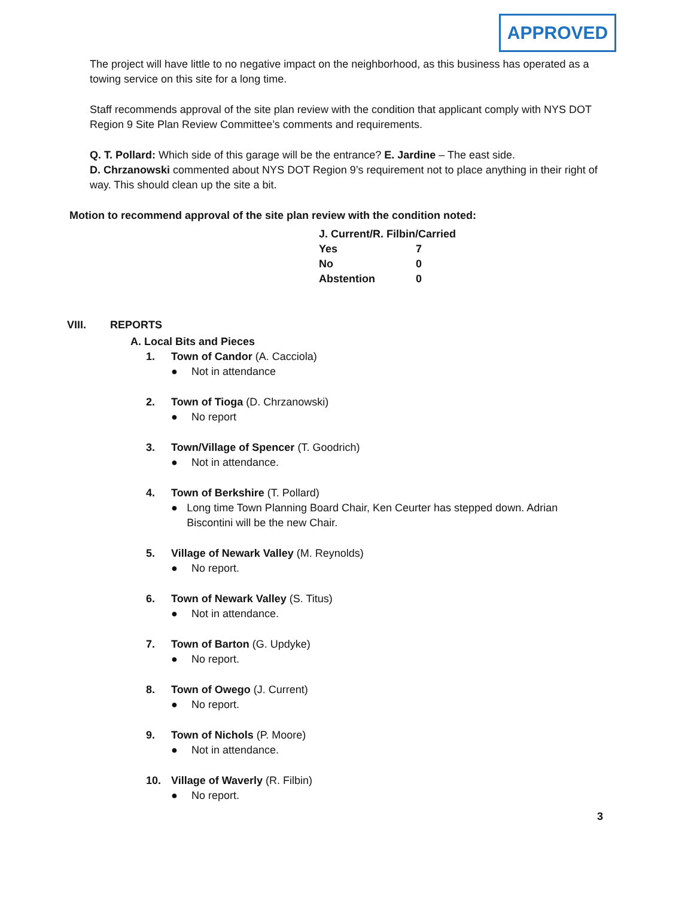APPROVED
The project will have little to no negative impact on the neighborhood, as this business has operated as a towing service on this site for a long time.
Staff recommends approval of the site plan review with the condition that applicant comply with NYS DOT Region 9 Site Plan Review Committee’s comments and requirements.
Q. T. Pollard: Which side of this garage will be the entrance? E. Jardine – The east side.
D. Chrzanowski commented about NYS DOT Region 9’s requirement not to place anything in their right of way. This should clean up the site a bit.
Motion to recommend approval of the site plan review with the condition noted:
| J. Current/R. Filbin/Carried | |
| Yes | 7 |
| No | 0 |
| Abstention | 0 |
VIII. REPORTS
A. Local Bits and Pieces
1. Town of Candor (A. Cacciola)
● Not in attendance
2. Town of Tioga (D. Chrzanowski)
● No report
3. Town/Village of Spencer (T. Goodrich)
● Not in attendance.
4. Town of Berkshire (T. Pollard)
● Long time Town Planning Board Chair, Ken Ceurter has stepped down. Adrian Biscontini will be the new Chair.
5. Village of Newark Valley (M. Reynolds)
● No report.
6. Town of Newark Valley (S. Titus)
● Not in attendance.
7. Town of Barton (G. Updyke)
● No report.
8. Town of Owego (J. Current)
● No report.
9. Town of Nichols (P. Moore)
● Not in attendance.
10. Village of Waverly (R. Filbin)
● No report.
3